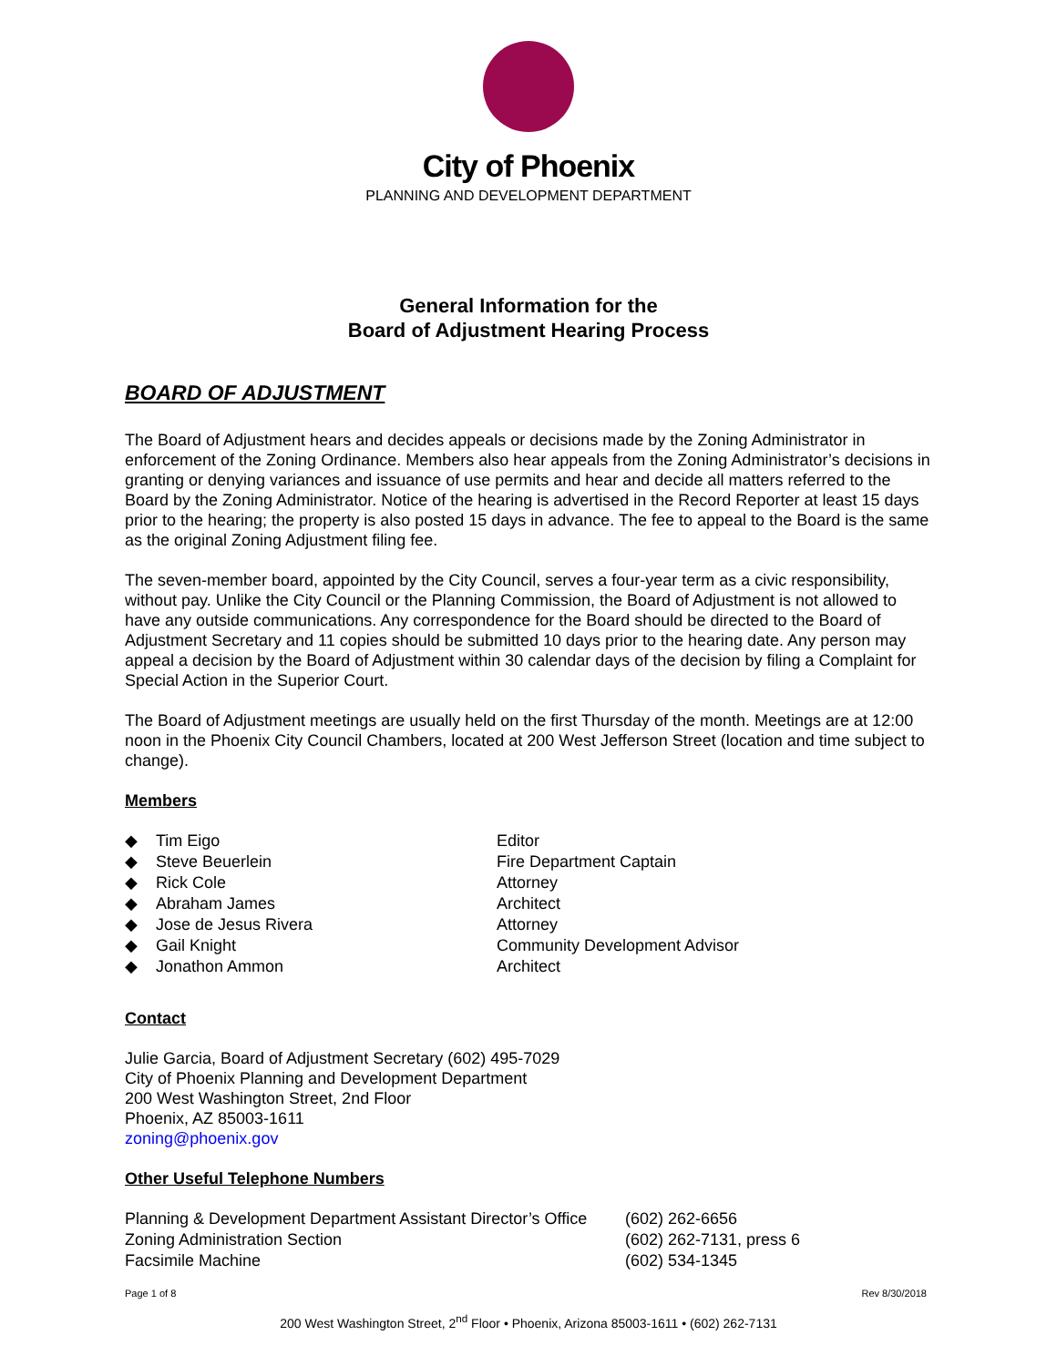City of Phoenix
PLANNING AND DEVELOPMENT DEPARTMENT
General Information for the
Board of Adjustment Hearing Process
BOARD OF ADJUSTMENT
The Board of Adjustment hears and decides appeals or decisions made by the Zoning Administrator in enforcement of the Zoning Ordinance. Members also hear appeals from the Zoning Administrator’s decisions in granting or denying variances and issuance of use permits and hear and decide all matters referred to the Board by the Zoning Administrator. Notice of the hearing is advertised in the Record Reporter at least 15 days prior to the hearing; the property is also posted 15 days in advance. The fee to appeal to the Board is the same as the original Zoning Adjustment filing fee.
The seven-member board, appointed by the City Council, serves a four-year term as a civic responsibility, without pay. Unlike the City Council or the Planning Commission, the Board of Adjustment is not allowed to have any outside communications. Any correspondence for the Board should be directed to the Board of Adjustment Secretary and 11 copies should be submitted 10 days prior to the hearing date. Any person may appeal a decision by the Board of Adjustment within 30 calendar days of the decision by filing a Complaint for Special Action in the Superior Court.
The Board of Adjustment meetings are usually held on the first Thursday of the month. Meetings are at 12:00 noon in the Phoenix City Council Chambers, located at 200 West Jefferson Street (location and time subject to change).
Members
| ◆ | Tim Eigo | Editor |
| ◆ | Steve Beuerlein | Fire Department Captain |
| ◆ | Rick Cole | Attorney |
| ◆ | Abraham James | Architect |
| ◆ | Jose de Jesus Rivera | Attorney |
| ◆ | Gail Knight | Community Development Advisor |
| ◆ | Jonathon Ammon | Architect |
Contact
Julie Garcia, Board of Adjustment Secretary (602) 495-7029
City of Phoenix Planning and Development Department
200 West Washington Street, 2nd Floor
Phoenix, AZ 85003-1611
zoning@phoenix.gov
Other Useful Telephone Numbers
| Planning & Development Department Assistant Director’s Office | (602) 262-6656 |
| Zoning Administration Section | (602) 262-7131, press 6 |
| Facsimile Machine | (602) 534-1345 |
Page 1 of 8 Rev 8/30/2018
200 West Washington Street, 2<sup>nd</sup> Floor • Phoenix, Arizona 85003-1611 • (602) 262-7131